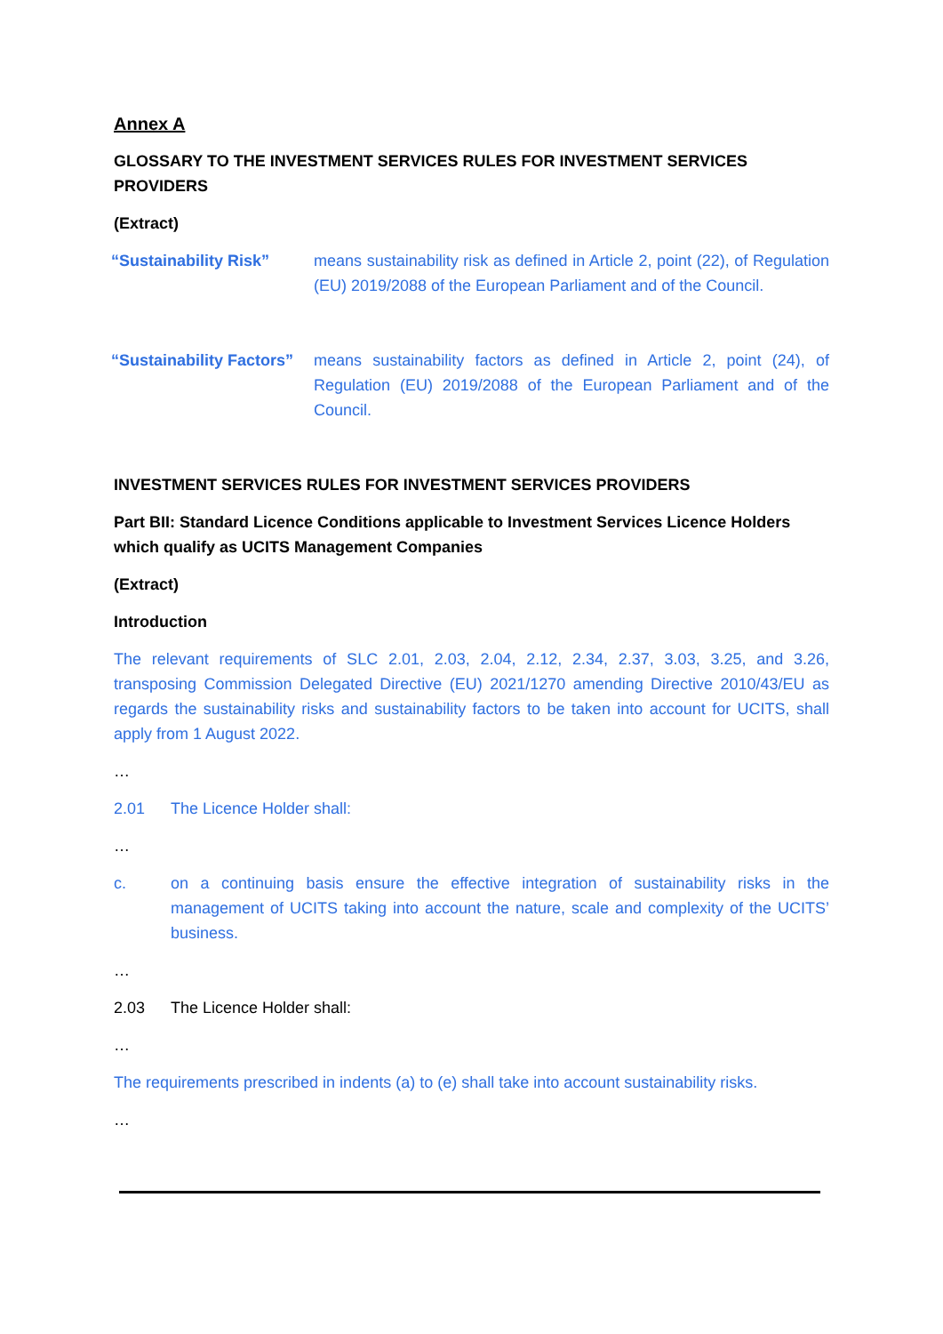Annex A
GLOSSARY TO THE INVESTMENT SERVICES RULES FOR INVESTMENT SERVICES PROVIDERS
(Extract)
“Sustainability Risk” means sustainability risk as defined in Article 2, point (22), of Regulation (EU) 2019/2088 of the European Parliament and of the Council.
“Sustainability Factors”
means sustainability factors as defined in Article 2, point (24), of Regulation (EU) 2019/2088 of the European Parliament and of the Council.
INVESTMENT SERVICES RULES FOR INVESTMENT SERVICES PROVIDERS
Part BII: Standard Licence Conditions applicable to Investment Services Licence Holders which qualify as UCITS Management Companies
(Extract)
Introduction
The relevant requirements of SLC 2.01, 2.03, 2.04, 2.12, 2.34, 2.37, 3.03, 3.25, and 3.26, transposing Commission Delegated Directive (EU) 2021/1270 amending Directive 2010/43/EU as regards the sustainability risks and sustainability factors to be taken into account for UCITS, shall apply from 1 August 2022.
…
2.01 The Licence Holder shall:
…
c. on a continuing basis ensure the effective integration of sustainability risks in the management of UCITS taking into account the nature, scale and complexity of the UCITS’ business.
…
2.03 The Licence Holder shall:
…
The requirements prescribed in indents (a) to (e) shall take into account sustainability risks.
…